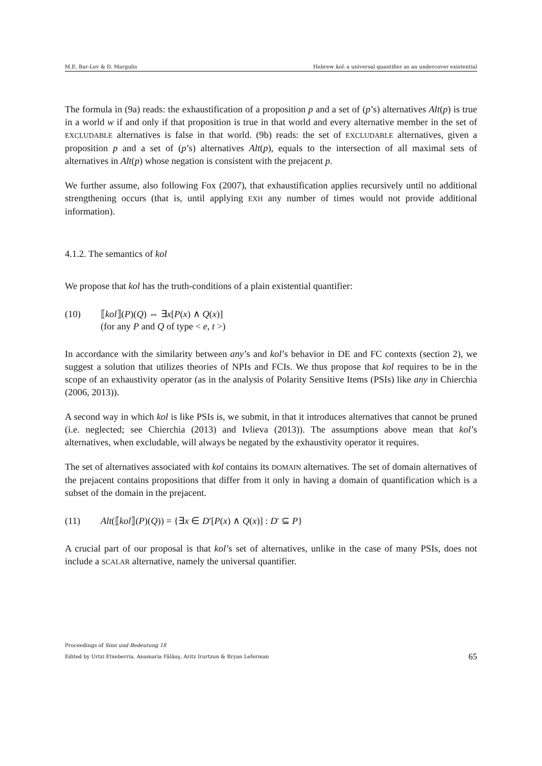M.E. Bar-Lev & D. Margulis Hebrew kol: a universal quantifier as an undercover existential
The formula in (9a) reads: the exhaustification of a proposition p and a set of (p’s) alternatives Alt(p) is true in a world w if and only if that proposition is true in that world and every alternative member in the set of EXCLUDABLE alternatives is false in that world. (9b) reads: the set of EXCLUDABLE alternatives, given a proposition p and a set of (p’s) alternatives Alt(p), equals to the intersection of all maximal sets of alternatives in Alt(p) whose negation is consistent with the prejacent p.
We further assume, also following Fox (2007), that exhaustification applies recursively until no additional strengthening occurs (that is, until applying EXH any number of times would not provide additional information).
4.1.2. The semantics of kol
We propose that kol has the truth-conditions of a plain existential quantifier:
(10) ⟦kol⟧(P)(Q) ⇔ ∃x[P(x) ∧ Q(x)]
(for any P and Q of type < e, t >)
In accordance with the similarity between any’s and kol’s behavior in DE and FC contexts (section 2), we suggest a solution that utilizes theories of NPIs and FCIs. We thus propose that kol requires to be in the scope of an exhaustivity operator (as in the analysis of Polarity Sensitive Items (PSIs) like any in Chierchia (2006, 2013)).
A second way in which kol is like PSIs is, we submit, in that it introduces alternatives that cannot be pruned (i.e. neglected; see Chierchia (2013) and Ivlieva (2013)). The assumptions above mean that kol’s alternatives, when excludable, will always be negated by the exhaustivity operator it requires.
The set of alternatives associated with kol contains its DOMAIN alternatives. The set of domain alternatives of the prejacent contains propositions that differ from it only in having a domain of quantification which is a subset of the domain in the prejacent.
(11) Alt(⟦kol⟧(P)(Q)) = {∃x ∈ D′[P(x) ∧ Q(x)] : D′ ⊆ P}
A crucial part of our proposal is that kol’s set of alternatives, unlike in the case of many PSIs, does not include a SCALAR alternative, namely the universal quantifier.
Proceedings of Sinn und Bedeutung 18
Edited by Urtzi Etxeberria, Anamaria Fălăuş, Aritz Irurtzun & Bryan Leferman 65